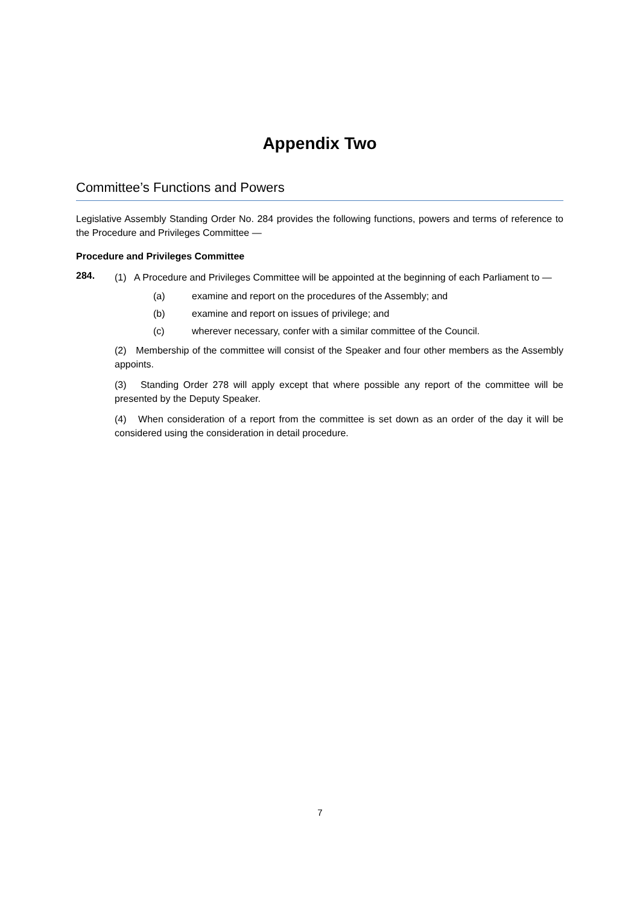Appendix Two
Committee’s Functions and Powers
Legislative Assembly Standing Order No. 284 provides the following functions, powers and terms of reference to the Procedure and Privileges Committee —
Procedure and Privileges Committee
284.
(1) A Procedure and Privileges Committee will be appointed at the beginning of each Parliament to —
(a) examine and report on the procedures of the Assembly; and
(b) examine and report on issues of privilege; and
(c) wherever necessary, confer with a similar committee of the Council.
(2) Membership of the committee will consist of the Speaker and four other members as the Assembly appoints.
(3) Standing Order 278 will apply except that where possible any report of the committee will be presented by the Deputy Speaker.
(4) When consideration of a report from the committee is set down as an order of the day it will be considered using the consideration in detail procedure.
7